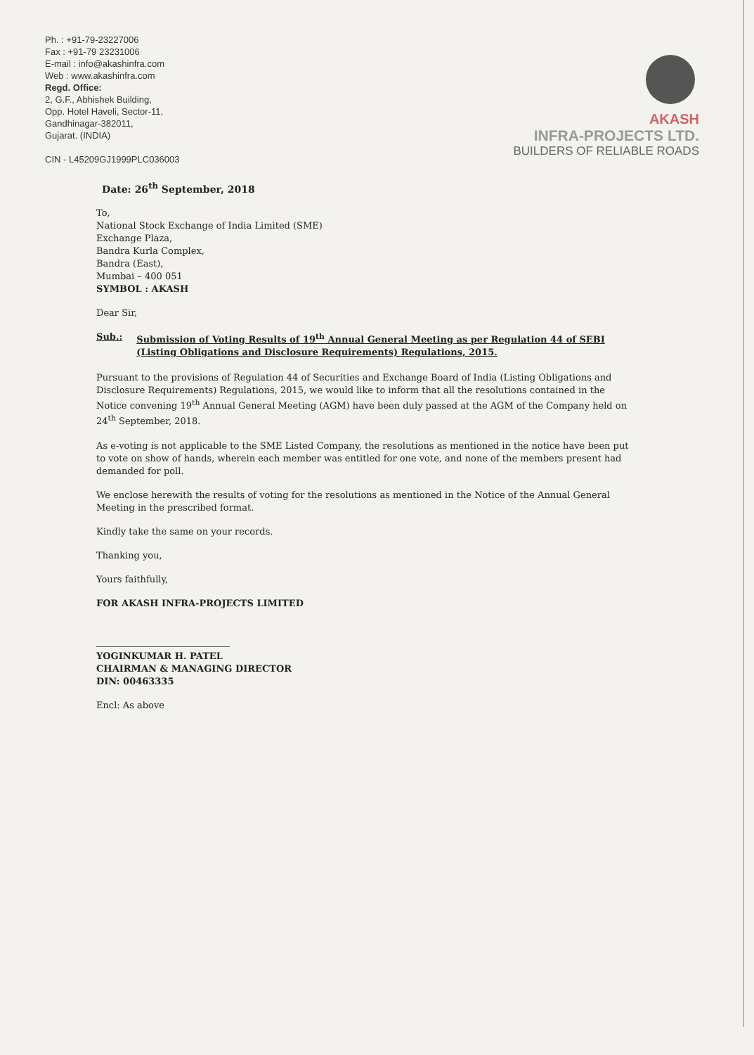Ph. : +91-79-23227006
Fax : +91-79 23231006
E-mail : info@akashinfra.com
Web : www.akashinfra.com
Regd. Office:
2, G.F., Abhishek Building,
Opp. Hotel Haveli, Sector-11,
Gandhinagar-382011,
Gujarat. (INDIA)
CIN - L45209GJ1999PLC036003
AKASH
INFRA-PROJECTS LTD.
BUILDERS OF RELIABLE ROADS
Date: 26<sup>th</sup> September, 2018
To,
National Stock Exchange of India Limited (SME)
Exchange Plaza,
Bandra Kurla Complex,
Bandra (East),
Mumbai – 400 051
SYMBOL : AKASH
Dear Sir,
Sub.: Submission of Voting Results of 19<sup>th</sup> Annual General Meeting as per Regulation 44 of SEBI (Listing Obligations and Disclosure Requirements) Regulations, 2015.
Pursuant to the provisions of Regulation 44 of Securities and Exchange Board of India (Listing Obligations and Disclosure Requirements) Regulations, 2015, we would like to inform that all the resolutions contained in the Notice convening 19<sup>th</sup> Annual General Meeting (AGM) have been duly passed at the AGM of the Company held on 24<sup>th</sup> September, 2018.
As e-voting is not applicable to the SME Listed Company, the resolutions as mentioned in the notice have been put to vote on show of hands, wherein each member was entitled for one vote, and none of the members present had demanded for poll.
We enclose herewith the results of voting for the resolutions as mentioned in the Notice of the Annual General Meeting in the prescribed format.
Kindly take the same on your records.
Thanking you,
Yours faithfully,
FOR AKASH INFRA-PROJECTS LIMITED
YOGINKUMAR H. PATEL
CHAIRMAN & MANAGING DIRECTOR
DIN: 00463335
Encl: As above